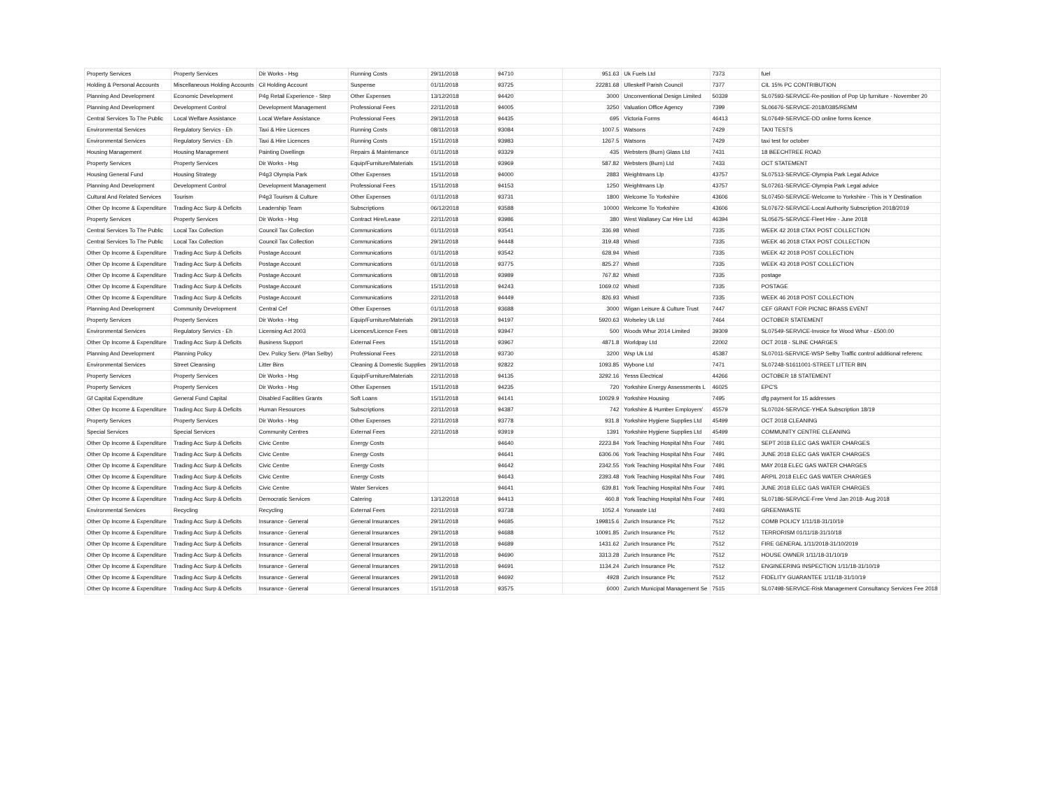| Property Services | Property Services | Dir Works - Hsg | Running Costs | 29/11/2018 | 94710 | 951.63 | Uk Fuels Ltd | 7373 | fuel |
| Holding & Personal Accounts | Miscellaneous Holding Accounts | Cil Holding Account | Suspense | 01/11/2018 | 93725 | 22281.68 | Ulleskelf Parish Council | 7377 | CIL 15% PC CONTRIBUTION |
| Planning And Development | Economic Development | P4g Retail Experience - Step | Other Expenses | 13/12/2018 | 94420 | 3000 | Unconventional Design Limited | 50339 | SL07593-SERVICE-Re-position of Pop Up furniture - November 20 |
| Planning And Development | Development Control | Development Management | Professional Fees | 22/11/2018 | 94005 | 3250 | Valuation Office Agency | 7399 | SL06676-SERVICE-2018/0385/REMM |
| Central Services To The Public | Local Welfare Assistance | Local Wefare Assistance | Professional Fees | 29/11/2018 | 94435 | 695 | Victoria Forms | 46413 | SL07649-SERVICE-DD online forms licence |
| Environmental Services | Regulatory Servics - Eh | Taxi & Hire Licences | Running Costs | 08/11/2018 | 93084 | 1007.5 | Watsons | 7429 | TAXI TESTS |
| Environmental Services | Regulatory Servics - Eh | Taxi & Hire Licences | Running Costs | 15/11/2018 | 93983 | 1267.5 | Watsons | 7429 | taxi test for october |
| Housing Management | Housing Management | Painting Dwellings | Repairs & Maintenance | 01/11/2018 | 93329 | 435 | Websters (Burn) Glass Ltd | 7431 | 18 BEECHTREE ROAD |
| Property Services | Property Services | Dir Works - Hsg | Equip/Furniture/Materials | 15/11/2018 | 93969 | 587.82 | Websters (Burn) Ltd | 7433 | OCT STATEMENT |
| Housing General Fund | Housing Strategy | P4g3 Olympia Park | Other Expenses | 15/11/2018 | 94000 | 2883 | Weightmans Llp | 43757 | SL07513-SERVICE-Olympia Park Legal Advice |
| Planning And Development | Development Control | Development Management | Professional Fees | 15/11/2018 | 94153 | 1250 | Weightmans Llp | 43757 | SL07261-SERVICE-Olympia Park Legal advice |
| Cultural And Related Services | Tourism | P4g3 Tourism & Culture | Other Expenses | 01/11/2018 | 93731 | 1800 | Welcome To Yorkshire | 43606 | SL07450-SERVICE-Welcome to Yorkshire - This is Y Destination |
| Other Op Income & Expenditure | Trading Acc Surp & Deficits | Leadership Team | Subscriptions | 06/12/2018 | 93588 | 10000 | Welcome To Yorkshire | 43606 | SL07672-SERVICE-Local Authority Subscription 2018/2019 |
| Property Services | Property Services | Dir Works - Hsg | Contract Hire/Lease | 22/11/2018 | 93986 | 380 | West Wallasey Car Hire Ltd | 46394 | SL05675-SERVICE-Fleet Hire - June 2018 |
| Central Services To The Public | Local Tax Collection | Council Tax Collection | Communications | 01/11/2018 | 93541 | 336.98 | Whistl | 7335 | WEEK 42 2018 CTAX POST COLLECTION |
| Central Services To The Public | Local Tax Collection | Council Tax Collection | Communications | 29/11/2018 | 94448 | 319.48 | Whistl | 7335 | WEEK 46 2018 CTAX POST COLLECTION |
| Other Op Income & Expenditure | Trading Acc Surp & Deficits | Postage Account | Communications | 01/11/2018 | 93542 | 628.94 | Whistl | 7335 | WEEK 42 2018 POST COLLECTION |
| Other Op Income & Expenditure | Trading Acc Surp & Deficits | Postage Account | Communications | 01/11/2018 | 93775 | 825.27 | Whistl | 7335 | WEEK 43 2018 POST COLLECTION |
| Other Op Income & Expenditure | Trading Acc Surp & Deficits | Postage Account | Communications | 08/11/2018 | 93989 | 767.82 | Whistl | 7335 | postage |
| Other Op Income & Expenditure | Trading Acc Surp & Deficits | Postage Account | Communications | 15/11/2018 | 94243 | 1069.02 | Whistl | 7335 | POSTAGE |
| Other Op Income & Expenditure | Trading Acc Surp & Deficits | Postage Account | Communications | 22/11/2018 | 94449 | 826.93 | Whistl | 7335 | WEEK 46 2018 POST COLLECTION |
| Planning And Development | Community Development | Central Cef | Other Expenses | 01/11/2018 | 93688 | 3000 | Wigan Leisure & Culture Trust | 7447 | CEF GRANT FOR PICNIC BRASS EVENT |
| Property Services | Property Services | Dir Works - Hsg | Equip/Furniture/Materials | 29/11/2018 | 94197 | 5920.63 | Wolseley Uk Ltd | 7464 | OCTOBER STATEMENT |
| Environmental Services | Regulatory Servics - Eh | Licensing Act 2003 | Licences/Licence Fees | 08/11/2018 | 93947 | 500 | Woods Whur 2014 Limited | 39309 | SL07549-SERVICE-Invoice for Wood Whur - £500.00 |
| Other Op Income & Expenditure | Trading Acc Surp & Deficits | Business Support | External Fees | 15/11/2018 | 93967 | 4871.8 | Worldpay Ltd | 22002 | OCT 2018 - SLINE CHARGES |
| Planning And Development | Planning Policy | Dev. Policy Serv. (Plan Selby) | Professional Fees | 22/11/2018 | 93730 | 3200 | Wsp Uk Ltd | 45387 | SL07011-SERVICE-WSP Selby Traffic control additional referenc |
| Environmental Services | Street Cleansing | Litter Bins | Cleaning & Domestic Supplies | 29/11/2018 | 92822 | 1093.85 | Wybone Ltd | 7471 | SL07248-S1611001-STREET LITTER BIN |
| Property Services | Property Services | Dir Works - Hsg | Equip/Furniture/Materials | 22/11/2018 | 94135 | 3292.16 | Yesss Electrical | 44266 | OCTOBER 18 STATEMENT |
| Property Services | Property Services | Dir Works - Hsg | Other Expenses | 15/11/2018 | 94235 | 720 | Yorkshire Energy Assessments L | 46025 | EPC'S |
| Gf Capital Expenditure | General Fund Capital | Disabled Facilities Grants | Soft Loans | 15/11/2018 | 94141 | 10029.9 | Yorkshire Housing | 7495 | dfg payment for 15 addresses |
| Other Op Income & Expenditure | Trading Acc Surp & Deficits | Human Resources | Subscriptions | 22/11/2018 | 94387 | 742 | Yorkshire & Humber Employers' | 45579 | SL07024-SERVICE-YHEA Subscription 18/19 |
| Property Services | Property Services | Dir Works - Hsg | Other Expenses | 22/11/2018 | 93778 | 931.8 | Yorkshire Hygiene Supplies Ltd | 45499 | OCT 2018 CLEANING |
| Special Services | Special Services | Community Centres | External Fees | 22/11/2018 | 93919 | 1391 | Yorkshire Hygiene Supplies Ltd | 45499 | COMMUNITY CENTRE CLEANING |
| Other Op Income & Expenditure | Trading Acc Surp & Deficits | Civic Centre | Energy Costs | | 94640 | 2223.84 | York Teaching Hospital Nhs Four | 7491 | SEPT 2018 ELEC GAS WATER CHARGES |
| Other Op Income & Expenditure | Trading Acc Surp & Deficits | Civic Centre | Energy Costs | | 94641 | 6306.06 | York Teaching Hospital Nhs Four | 7491 | JUNE 2018 ELEC GAS WATER CHARGES |
| Other Op Income & Expenditure | Trading Acc Surp & Deficits | Civic Centre | Energy Costs | | 94642 | 2342.55 | York Teaching Hospital Nhs Four | 7491 | MAY 2018 ELEC GAS WATER CHARGES |
| Other Op Income & Expenditure | Trading Acc Surp & Deficits | Civic Centre | Energy Costs | | 94643 | 2393.48 | York Teaching Hospital Nhs Four | 7491 | ARPIL 2018 ELEC GAS WATER CHARGES |
| Other Op Income & Expenditure | Trading Acc Surp & Deficits | Civic Centre | Water Services | | 94641 | 639.81 | York Teaching Hospital Nhs Four | 7491 | JUNE 2018 ELEC GAS WATER CHARGES |
| Other Op Income & Expenditure | Trading Acc Surp & Deficits | Democratic Services | Catering | 13/12/2018 | 94413 | 460.8 | York Teaching Hospital Nhs Four | 7491 | SL07186-SERVICE-Free Vend Jan 2018- Aug 2018 |
| Environmental Services | Recycling | Recycling | External Fees | 22/11/2018 | 93738 | 1052.4 | Yorwaste Ltd | 7493 | GREENWASTE |
| Other Op Income & Expenditure | Trading Acc Surp & Deficits | Insurance - General | General Insurances | 29/11/2018 | 94685 | 199815.6 | Zurich Insurance Plc | 7512 | COMB POLICY 1/11/18-31/10/19 |
| Other Op Income & Expenditure | Trading Acc Surp & Deficits | Insurance - General | General Insurances | 29/11/2018 | 94688 | 10091.85 | Zurich Insurance Plc | 7512 | TERRORISM 01/11/18-31/10/18 |
| Other Op Income & Expenditure | Trading Acc Surp & Deficits | Insurance - General | General Insurances | 29/11/2018 | 94689 | 1431.62 | Zurich Insurance Plc | 7512 | FIRE GENERAL 1/11/2018-31/10/2019 |
| Other Op Income & Expenditure | Trading Acc Surp & Deficits | Insurance - General | General Insurances | 29/11/2018 | 94690 | 3313.28 | Zurich Insurance Plc | 7512 | HOUSE OWNER 1/11/18-31/10/19 |
| Other Op Income & Expenditure | Trading Acc Surp & Deficits | Insurance - General | General Insurances | 29/11/2018 | 94691 | 1134.24 | Zurich Insurance Plc | 7512 | ENGINEERING INSPECTION 1/11/18-31/10/19 |
| Other Op Income & Expenditure | Trading Acc Surp & Deficits | Insurance - General | General Insurances | 29/11/2018 | 94692 | 4928 | Zurich Insurance Plc | 7512 | FIDELITY GUARANTEE 1/11/18-31/10/19 |
| Other Op Income & Expenditure | Trading Acc Surp & Deficits | Insurance - General | General Insurances | 15/11/2018 | 93575 | 6000 | Zurich Municipal Management Se | 7515 | SL07498-SERVICE-Risk Management Consultancy Services Fee 2018 |